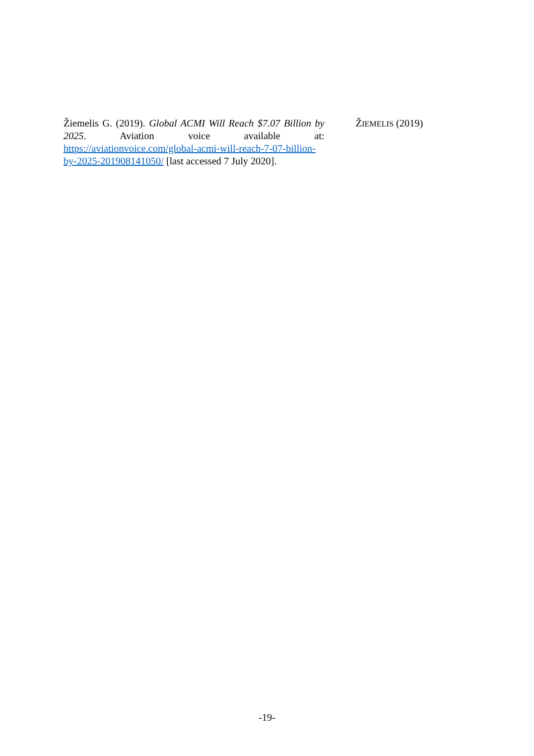Žiemelis G. (2019). Global ACMI Will Reach $7.07 Billion by 2025. Aviation voice available at: https://aviationvoice.com/global-acmi-will-reach-7-07-billion-by-2025-201908141050/ [last accessed 7 July 2020].
ŽIEMELIS (2019)
-19-